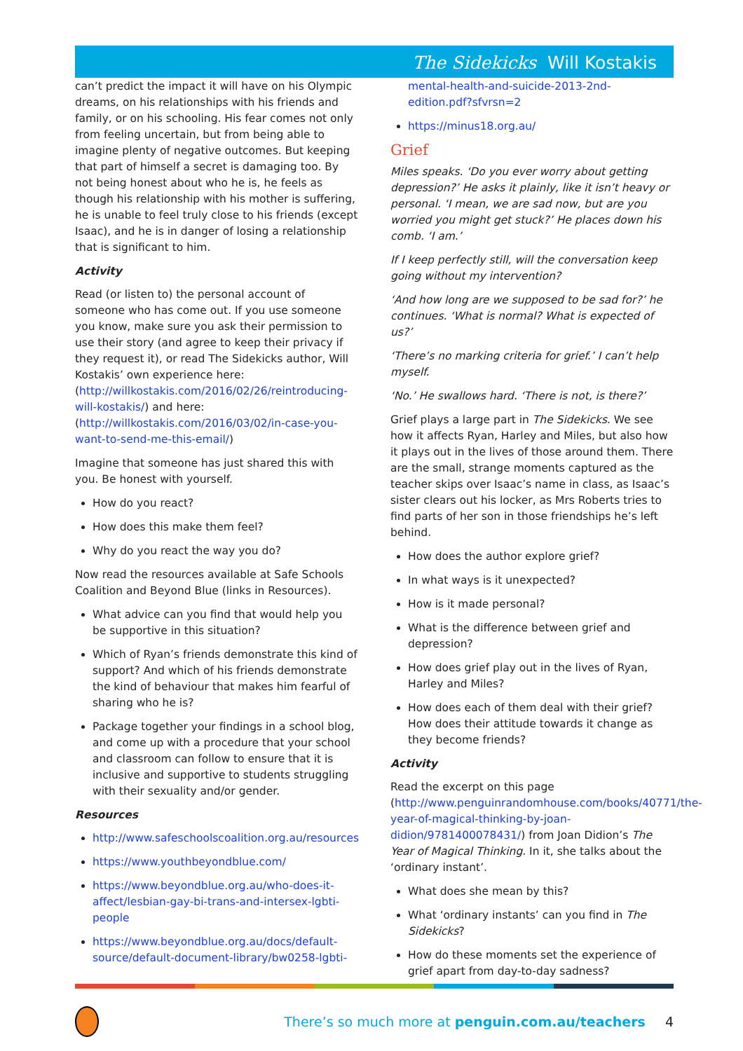The Sidekicks Will Kostakis
can’t predict the impact it will have on his Olympic dreams, on his relationships with his friends and family, or on his schooling. His fear comes not only from feeling uncertain, but from being able to imagine plenty of negative outcomes. But keeping that part of himself a secret is damaging too. By not being honest about who he is, he feels as though his relationship with his mother is suffering, he is unable to feel truly close to his friends (except Isaac), and he is in danger of losing a relationship that is significant to him.
Activity
Read (or listen to) the personal account of someone who has come out. If you use someone you know, make sure you ask their permission to use their story (and agree to keep their privacy if they request it), or read The Sidekicks author, Will Kostakis’ own experience here: (http://willkostakis.com/2016/02/26/reintroducing-will-kostakis/) and here: (http://willkostakis.com/2016/03/02/in-case-you-want-to-send-me-this-email/)
Imagine that someone has just shared this with you. Be honest with yourself.
How do you react?
How does this make them feel?
Why do you react the way you do?
Now read the resources available at Safe Schools Coalition and Beyond Blue (links in Resources).
What advice can you find that would help you be supportive in this situation?
Which of Ryan’s friends demonstrate this kind of support? And which of his friends demonstrate the kind of behaviour that makes him fearful of sharing who he is?
Package together your findings in a school blog, and come up with a procedure that your school and classroom can follow to ensure that it is inclusive and supportive to students struggling with their sexuality and/or gender.
Resources
http://www.safeschoolscoalition.org.au/resources
https://www.youthbeyondblue.com/
https://www.beyondblue.org.au/who-does-it-affect/lesbian-gay-bi-trans-and-intersex-lgbti-people
https://www.beyondblue.org.au/docs/default-source/default-document-library/bw0258-lgbti-
mental-health-and-suicide-2013-2nd-edition.pdf?sfvrsn=2
https://minus18.org.au/
Grief
Miles speaks. ‘Do you ever worry about getting depression?’ He asks it plainly, like it isn’t heavy or personal. ‘I mean, we are sad now, but are you worried you might get stuck?’ He places down his comb. ‘I am.’
If I keep perfectly still, will the conversation keep going without my intervention?
‘And how long are we supposed to be sad for?’ he continues. ‘What is normal? What is expected of us?’
‘There’s no marking criteria for grief.’ I can’t help myself.
‘No.’ He swallows hard. ‘There is not, is there?’
Grief plays a large part in The Sidekicks. We see how it affects Ryan, Harley and Miles, but also how it plays out in the lives of those around them. There are the small, strange moments captured as the teacher skips over Isaac’s name in class, as Isaac’s sister clears out his locker, as Mrs Roberts tries to find parts of her son in those friendships he’s left behind.
How does the author explore grief?
In what ways is it unexpected?
How is it made personal?
What is the difference between grief and depression?
How does grief play out in the lives of Ryan, Harley and Miles?
How does each of them deal with their grief? How does their attitude towards it change as they become friends?
Activity
Read the excerpt on this page (http://www.penguinrandomhouse.com/books/40771/the-year-of-magical-thinking-by-joan-didion/9781400078431/) from Joan Didion’s The Year of Magical Thinking. In it, she talks about the ‘ordinary instant’.
What does she mean by this?
What ‘ordinary instants’ can you find in The Sidekicks?
How do these moments set the experience of grief apart from day-to-day sadness?
There’s so much more at penguin.com.au/teachers 4